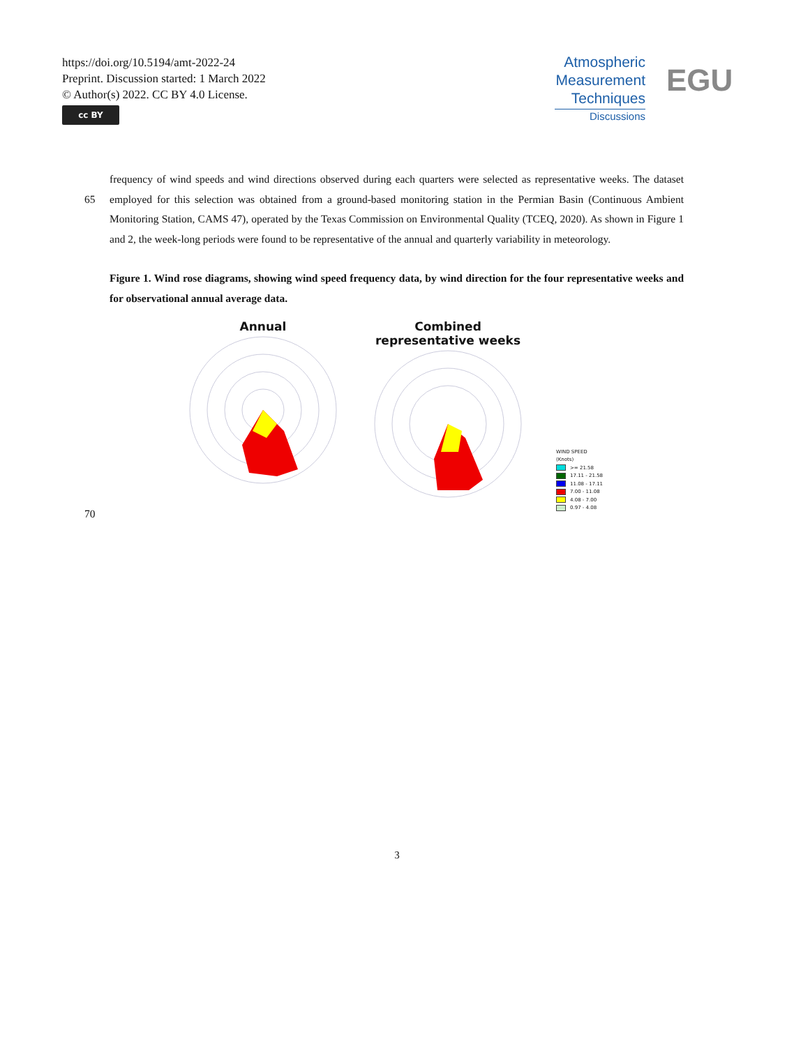https://doi.org/10.5194/amt-2022-24
Preprint. Discussion started: 1 March 2022
© Author(s) 2022. CC BY 4.0 License.
cc BY
Atmospheric
Measurement
Techniques
Discussions
EGU
frequency of wind speeds and wind directions observed during each quarters were selected as representative weeks. The dataset employed for this selection was obtained from a ground-based monitoring station in the Permian Basin (Continuous Ambient 65 Monitoring Station, CAMS 47), operated by the Texas Commission on Environmental Quality (TCEQ, 2020). As shown in Figure 1 and 2, the week-long periods were found to be representative of the annual and quarterly variability in meteorology.
Figure 1. Wind rose diagrams, showing wind speed frequency data, by wind direction for the four representative weeks and for observational annual average data.
Annual
Combined representative weeks
WIND SPEED
(Knots)
>= 21.58
17.11 - 21.58
11.08 - 17.11
7.00 - 11.08
4.08 - 7.00
0.97 - 4.08
70
3